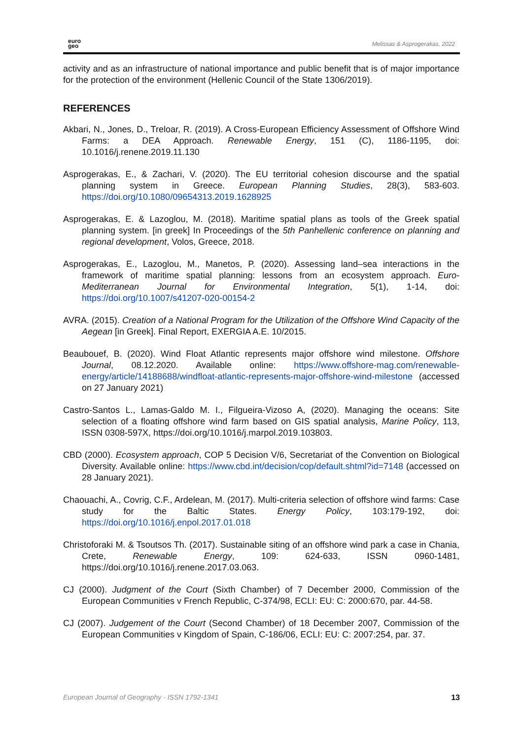euro
geo
Melissas & Asprogerakas, 2022
activity and as an infrastructure of national importance and public benefit that is of major importance for the protection of the environment (Hellenic Council of the State 1306/2019).
REFERENCES
Akbari, N., Jones, D., Treloar, R. (2019). A Cross-European Efficiency Assessment of Offshore Wind Farms: a DEA Approach. Renewable Energy, 151 (C), 1186-1195, doi: 10.1016/j.renene.2019.11.130
Asprogerakas, E., & Zachari, V. (2020). The EU territorial cohesion discourse and the spatial planning system in Greece. European Planning Studies, 28(3), 583-603. https://doi.org/10.1080/09654313.2019.1628925
Asprogerakas, E. & Lazoglou, M. (2018). Maritime spatial plans as tools of the Greek spatial planning system. [in greek] In Proceedings of the 5th Panhellenic conference on planning and regional development, Volos, Greece, 2018.
Asprogerakas, E., Lazoglou, M., Manetos, P. (2020). Assessing land–sea interactions in the framework of maritime spatial planning: lessons from an ecosystem approach. Euro-Mediterranean Journal for Environmental Integration, 5(1), 1-14, doi: https://doi.org/10.1007/s41207-020-00154-2
AVRA. (2015). Creation of a National Program for the Utilization of the Offshore Wind Capacity of the Aegean [in Greek]. Final Report, EXERGIA A.E. 10/2015.
Beaubouef, B. (2020). Wind Float Atlantic represents major offshore wind milestone. Offshore Journal, 08.12.2020. Available online: https://www.offshore-mag.com/renewable-energy/article/14188688/windfloat-atlantic-represents-major-offshore-wind-milestone (accessed on 27 January 2021)
Castro-Santos L., Lamas-Galdo M. I., Filgueira-Vizoso A, (2020). Managing the oceans: Site selection of a floating offshore wind farm based on GIS spatial analysis, Marine Policy, 113, ISSN 0308-597X, https://doi.org/10.1016/j.marpol.2019.103803.
CBD (2000). Ecosystem approach, COP 5 Decision V/6, Secretariat of the Convention on Biological Diversity. Available online: https://www.cbd.int/decision/cop/default.shtml?id=7148 (accessed on 28 January 2021).
Chaouachi, A., Covrig, C.F., Ardelean, M. (2017). Multi-criteria selection of offshore wind farms: Case study for the Baltic States. Energy Policy, 103:179-192, doi: https://doi.org/10.1016/j.enpol.2017.01.018
Christoforaki M. & Tsoutsos Th. (2017). Sustainable siting of an offshore wind park a case in Chania, Crete, Renewable Energy, 109: 624-633, ISSN 0960-1481, https://doi.org/10.1016/j.renene.2017.03.063.
CJ (2000). Judgment of the Court (Sixth Chamber) of 7 December 2000, Commission of the European Communities v French Republic, C-374/98, ECLI: EU: C: 2000:670, par. 44-58.
CJ (2007). Judgement of the Court (Second Chamber) of 18 December 2007, Commission of the European Communities v Kingdom of Spain, C-186/06, ECLI: EU: C: 2007:254, par. 37.
European Journal of Geography - ISSN 1792-1341 13